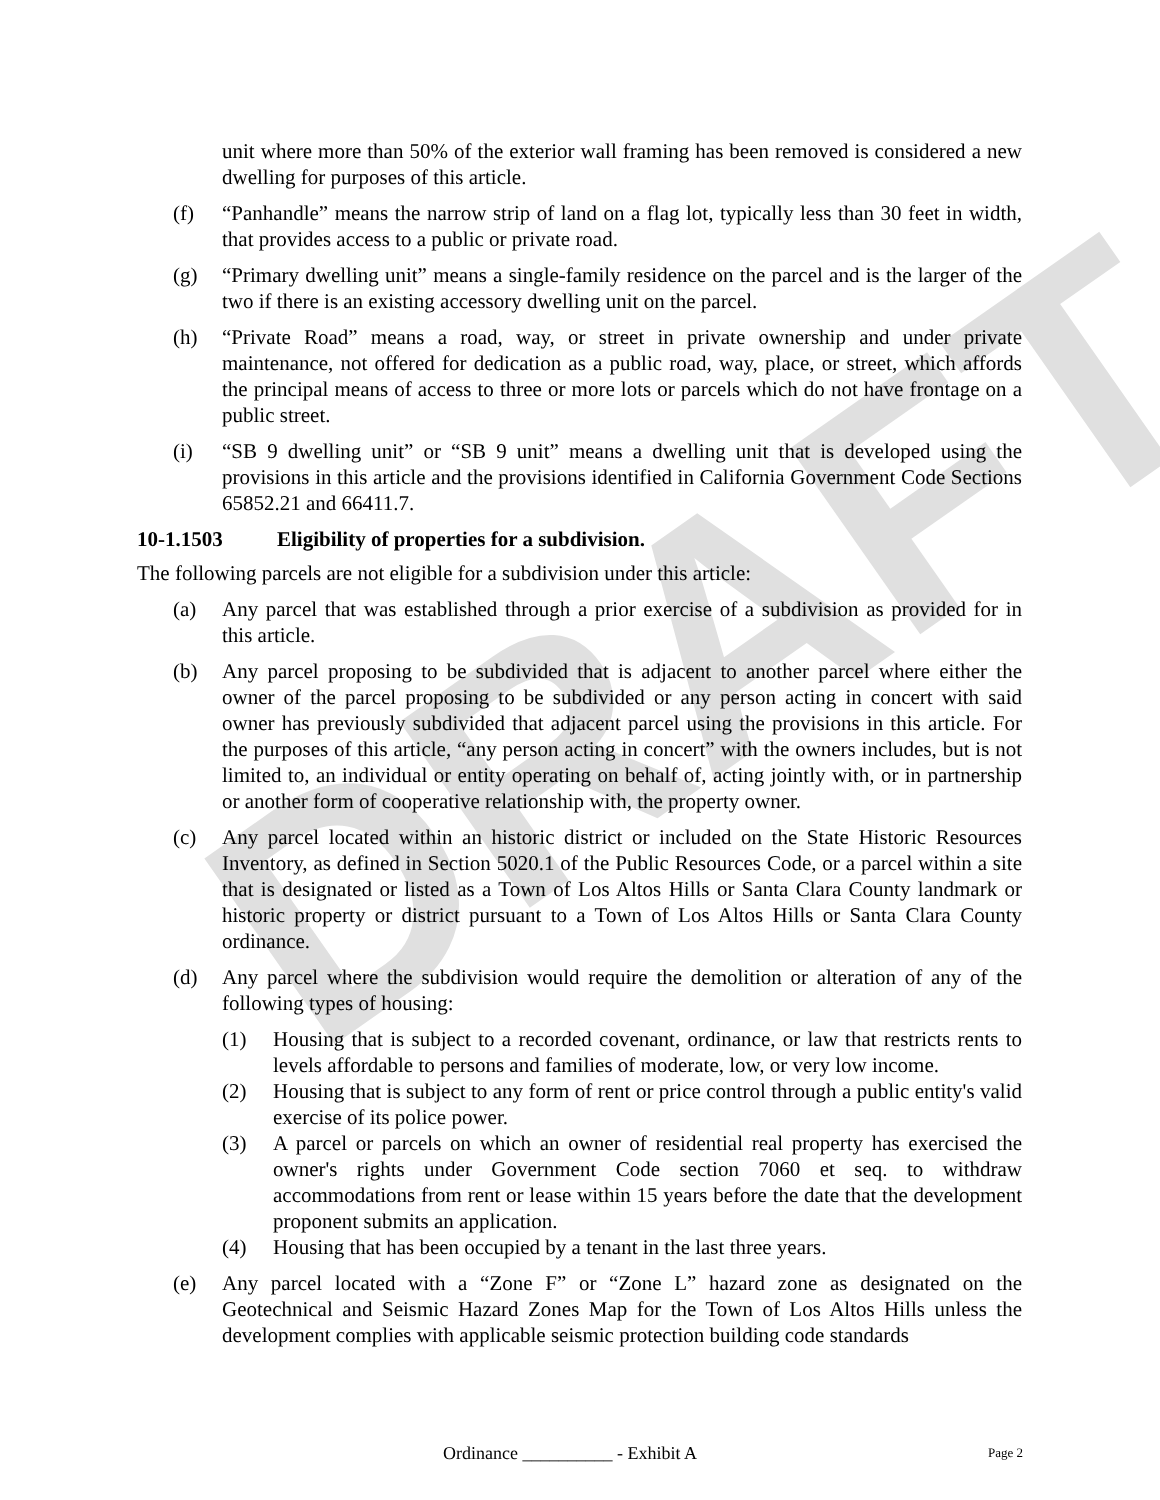DRAFT
unit where more than 50% of the exterior wall framing has been removed is considered a new dwelling for purposes of this article.
(f) “Panhandle” means the narrow strip of land on a flag lot, typically less than 30 feet in width, that provides access to a public or private road.
(g) “Primary dwelling unit” means a single-family residence on the parcel and is the larger of the two if there is an existing accessory dwelling unit on the parcel.
(h) “Private Road” means a road, way, or street in private ownership and under private maintenance, not offered for dedication as a public road, way, place, or street, which affords the principal means of access to three or more lots or parcels which do not have frontage on a public street.
(i) “SB 9 dwelling unit” or “SB 9 unit” means a dwelling unit that is developed using the provisions in this article and the provisions identified in California Government Code Sections 65852.21 and 66411.7.
10-1.1503 Eligibility of properties for a subdivision.
The following parcels are not eligible for a subdivision under this article:
(a) Any parcel that was established through a prior exercise of a subdivision as provided for in this article.
(b) Any parcel proposing to be subdivided that is adjacent to another parcel where either the owner of the parcel proposing to be subdivided or any person acting in concert with said owner has previously subdivided that adjacent parcel using the provisions in this article. For the purposes of this article, “any person acting in concert” with the owners includes, but is not limited to, an individual or entity operating on behalf of, acting jointly with, or in partnership or another form of cooperative relationship with, the property owner.
(c) Any parcel located within an historic district or included on the State Historic Resources Inventory, as defined in Section 5020.1 of the Public Resources Code, or a parcel within a site that is designated or listed as a Town of Los Altos Hills or Santa Clara County landmark or historic property or district pursuant to a Town of Los Altos Hills or Santa Clara County ordinance.
(d) Any parcel where the subdivision would require the demolition or alteration of any of the following types of housing:
(1) Housing that is subject to a recorded covenant, ordinance, or law that restricts rents to levels affordable to persons and families of moderate, low, or very low income.
(2) Housing that is subject to any form of rent or price control through a public entity's valid exercise of its police power.
(3) A parcel or parcels on which an owner of residential real property has exercised the owner's rights under Government Code section 7060 et seq. to withdraw accommodations from rent or lease within 15 years before the date that the development proponent submits an application.
(4) Housing that has been occupied by a tenant in the last three years.
(e) Any parcel located with a “Zone F” or “Zone L” hazard zone as designated on the Geotechnical and Seismic Hazard Zones Map for the Town of Los Altos Hills unless the development complies with applicable seismic protection building code standards
Ordinance __________ - Exhibit A Page 2